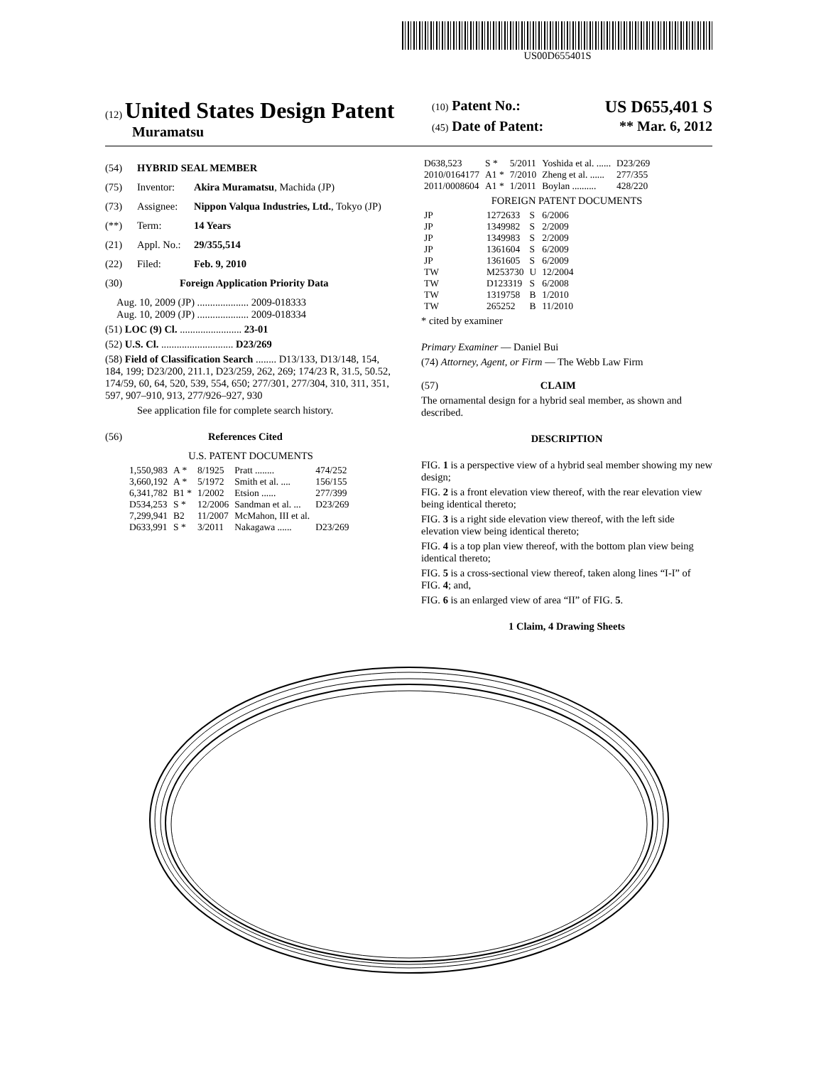US00D655401S
(12) United States Design Patent
Muramatsu
(10) Patent No.: US D655,401 S
(45) Date of Patent: ** Mar. 6, 2012
(54) HYBRID SEAL MEMBER
(75) Inventor: Akira Muramatsu, Machida (JP)
(73) Assignee: Nippon Valqua Industries, Ltd., Tokyo (JP)
(**) Term: 14 Years
(21) Appl. No.: 29/355,514
(22) Filed: Feb. 9, 2010
(30) Foreign Application Priority Data
Aug. 10, 2009 (JP) .................... 2009-018333
Aug. 10, 2009 (JP) .................... 2009-018334
(51) LOC (9) Cl. ........................ 23-01
(52) U.S. Cl. ............................ D23/269
(58) Field of Classification Search ........ D13/133, D13/148, 154, 184, 199; D23/200, 211.1, D23/259, 262, 269; 174/23 R, 31.5, 50.52, 174/59, 60, 64, 520, 539, 554, 650; 277/301, 277/304, 310, 311, 351, 597, 907–910, 913, 277/926–927, 930
See application file for complete search history.
(56) References Cited
U.S. PATENT DOCUMENTS
| 1,550,983 | A * | 8/1925 | Pratt ........ | 474/252 |
| 3,660,192 | A * | 5/1972 | Smith et al. .... | 156/155 |
| 6,341,782 | B1 * | 1/2002 | Etsion ...... | 277/399 |
| D534,253 | S * | 12/2006 | Sandman et al. ... | D23/269 |
| 7,299,941 | B2 | 11/2007 | McMahon, III et al. | |
| D633,991 | S * | 3/2011 | Nakagawa ...... | D23/269 |
| D638,523 | S * | 5/2011 | Yoshida et al. ...... | D23/269 |
| 2010/0164177 | A1 * | 7/2010 | Zheng et al. ...... | 277/355 |
| 2011/0008604 | A1 * | 1/2011 | Boylan .......... | 428/220 |
FOREIGN PATENT DOCUMENTS
| JP | 1272633 | S | 6/2006 |
| JP | 1349982 | S | 2/2009 |
| JP | 1349983 | S | 2/2009 |
| JP | 1361604 | S | 6/2009 |
| JP | 1361605 | S | 6/2009 |
| TW | M253730 | U | 12/2004 |
| TW | D123319 | S | 6/2008 |
| TW | 1319758 | B | 1/2010 |
| TW | 265252 | B | 11/2010 |
* cited by examiner
Primary Examiner — Daniel Bui
(74) Attorney, Agent, or Firm — The Webb Law Firm
(57) CLAIM
The ornamental design for a hybrid seal member, as shown and described.
DESCRIPTION
FIG. 1 is a perspective view of a hybrid seal member showing my new design;
FIG. 2 is a front elevation view thereof, with the rear elevation view being identical thereto;
FIG. 3 is a right side elevation view thereof, with the left side elevation view being identical thereto;
FIG. 4 is a top plan view thereof, with the bottom plan view being identical thereto;
FIG. 5 is a cross-sectional view thereof, taken along lines “I-I” of FIG. 4; and,
FIG. 6 is an enlarged view of area “II” of FIG. 5.
1 Claim, 4 Drawing Sheets